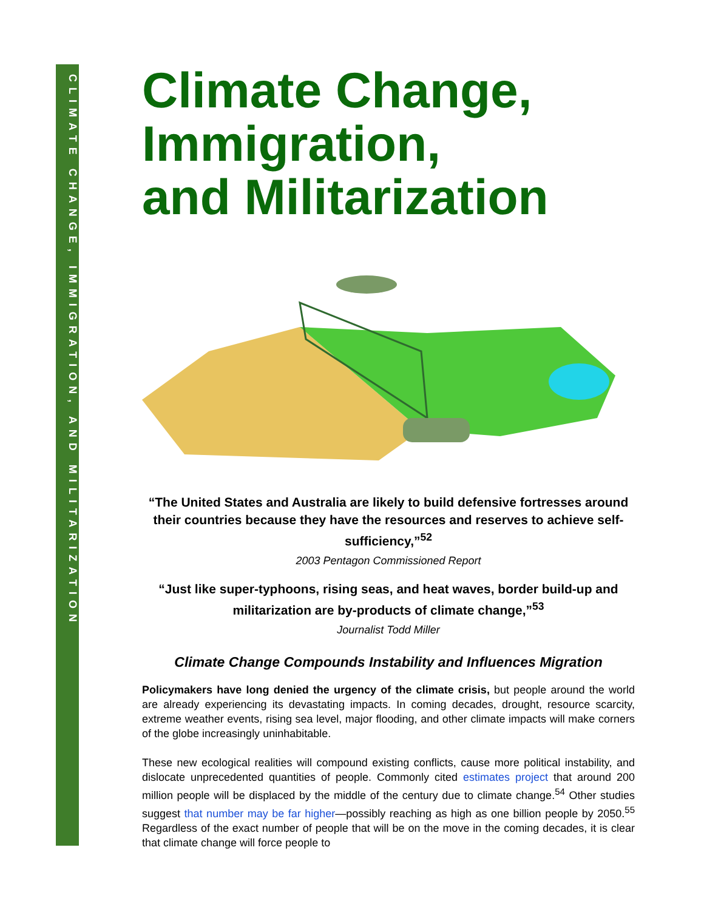CLIMATE CHANGE, IMMIGRATION, AND MILITARIZATION
Climate Change,
Immigration,
and Militarization
“The United States and Australia are likely to build defensive fortresses around their countries because they have the resources and reserves to achieve self-sufficiency,”<sup>52</sup>
2003 Pentagon Commissioned Report
“Just like super-typhoons, rising seas, and heat waves, border build-up and militarization are by-products of climate change,”<sup>53</sup>
Journalist Todd Miller
Climate Change Compounds Instability and Influences Migration
Policymakers have long denied the urgency of the climate crisis, but people around the world are already experiencing its devastating impacts. In coming decades, drought, resource scarcity, extreme weather events, rising sea level, major flooding, and other climate impacts will make corners of the globe increasingly uninhabitable.
These new ecological realities will compound existing conflicts, cause more political instability, and dislocate unprecedented quantities of people. Commonly cited estimates project that around 200 million people will be displaced by the middle of the century due to climate change.<sup>54</sup> Other studies suggest that number may be far higher—possibly reaching as high as one billion people by 2050.<sup>55</sup> Regardless of the exact number of people that will be on the move in the coming decades, it is clear that climate change will force people to